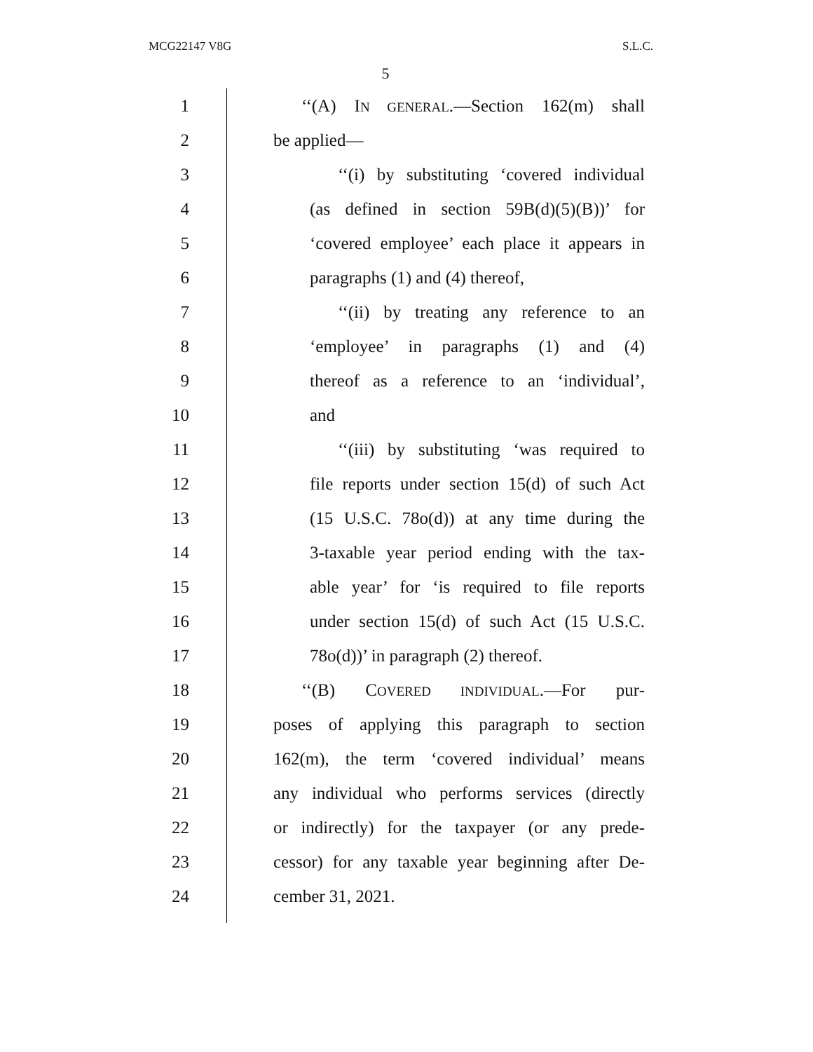MCG22147 V8G S.L.C.
5
1 ‘‘(A) IN GENERAL.—Section 162(m) shall
2 be applied—
3 ‘‘(i) by substituting ‘covered individual
4 (as defined in section 59B(d)(5)(B))’ for
5 ‘covered employee’ each place it appears in
6 paragraphs (1) and (4) thereof,
7 ‘‘(ii) by treating any reference to an
8 ‘employee’ in paragraphs (1) and (4)
9 thereof as a reference to an ‘individual’,
10 and
11 ‘‘(iii) by substituting ‘was required to
12 file reports under section 15(d) of such Act
13 (15 U.S.C. 78o(d)) at any time during the
14 3-taxable year period ending with the tax-
15 able year’ for ‘is required to file reports
16 under section 15(d) of such Act (15 U.S.C.
17 78o(d))’ in paragraph (2) thereof.
18 ‘‘(B) COVERED INDIVIDUAL.—For pur-
19 poses of applying this paragraph to section
20 162(m), the term ‘covered individual’ means
21 any individual who performs services (directly
22 or indirectly) for the taxpayer (or any prede-
23 cessor) for any taxable year beginning after De-
24 cember 31, 2021.